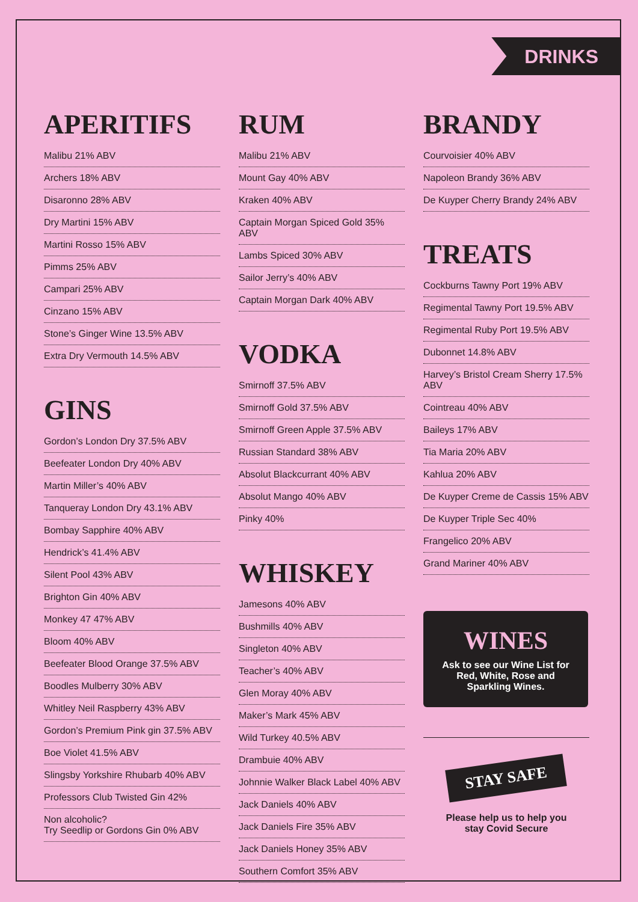DRINKS
APERITIFS
Malibu 21% ABV
Archers 18% ABV
Disaronno 28% ABV
Dry Martini 15% ABV
Martini Rosso 15% ABV
Pimms 25% ABV
Campari 25% ABV
Cinzano 15% ABV
Stone’s Ginger Wine 13.5% ABV
Extra Dry Vermouth 14.5% ABV
GINS
Gordon’s London Dry 37.5% ABV
Beefeater London Dry 40% ABV
Martin Miller’s 40% ABV
Tanqueray London Dry 43.1% ABV
Bombay Sapphire 40% ABV
Hendrick’s 41.4% ABV
Silent Pool 43% ABV
Brighton Gin 40% ABV
Monkey 47 47% ABV
Bloom 40% ABV
Beefeater Blood Orange 37.5% ABV
Boodles Mulberry 30% ABV
Whitley Neil Raspberry 43% ABV
Gordon’s Premium Pink gin 37.5% ABV
Boe Violet 41.5% ABV
Slingsby Yorkshire Rhubarb 40% ABV
Professors Club Twisted Gin 42%
Non alcoholic?
Try Seedlip or Gordons Gin 0% ABV
RUM
Malibu 21% ABV
Mount Gay 40% ABV
Kraken 40% ABV
Captain Morgan Spiced Gold 35% ABV
Lambs Spiced 30% ABV
Sailor Jerry’s 40% ABV
Captain Morgan Dark 40% ABV
VODKA
Smirnoff 37.5% ABV
Smirnoff Gold 37.5% ABV
Smirnoff Green Apple 37.5% ABV
Russian Standard 38% ABV
Absolut Blackcurrant 40% ABV
Absolut Mango 40% ABV
Pinky 40%
WHISKEY
Jamesons 40% ABV
Bushmills 40% ABV
Singleton 40% ABV
Teacher’s 40% ABV
Glen Moray 40% ABV
Maker’s Mark 45% ABV
Wild Turkey 40.5% ABV
Drambuie 40% ABV
Johnnie Walker Black Label 40% ABV
Jack Daniels 40% ABV
Jack Daniels Fire 35% ABV
Jack Daniels Honey 35% ABV
Southern Comfort 35% ABV
BRANDY
Courvoisier 40% ABV
Napoleon Brandy 36% ABV
De Kuyper Cherry Brandy 24% ABV
TREATS
Cockburns Tawny Port 19% ABV
Regimental Tawny Port 19.5% ABV
Regimental Ruby Port 19.5% ABV
Dubonnet 14.8% ABV
Harvey’s Bristol Cream Sherry 17.5% ABV
Cointreau 40% ABV
Baileys 17% ABV
Tia Maria 20% ABV
Kahlua 20% ABV
De Kuyper Creme de Cassis 15% ABV
De Kuyper Triple Sec 40%
Frangelico 20% ABV
Grand Mariner 40% ABV
WINES
Ask to see our Wine List for Red, White, Rose and Sparkling Wines.
STAY SAFE
Please help us to help you
stay Covid Secure